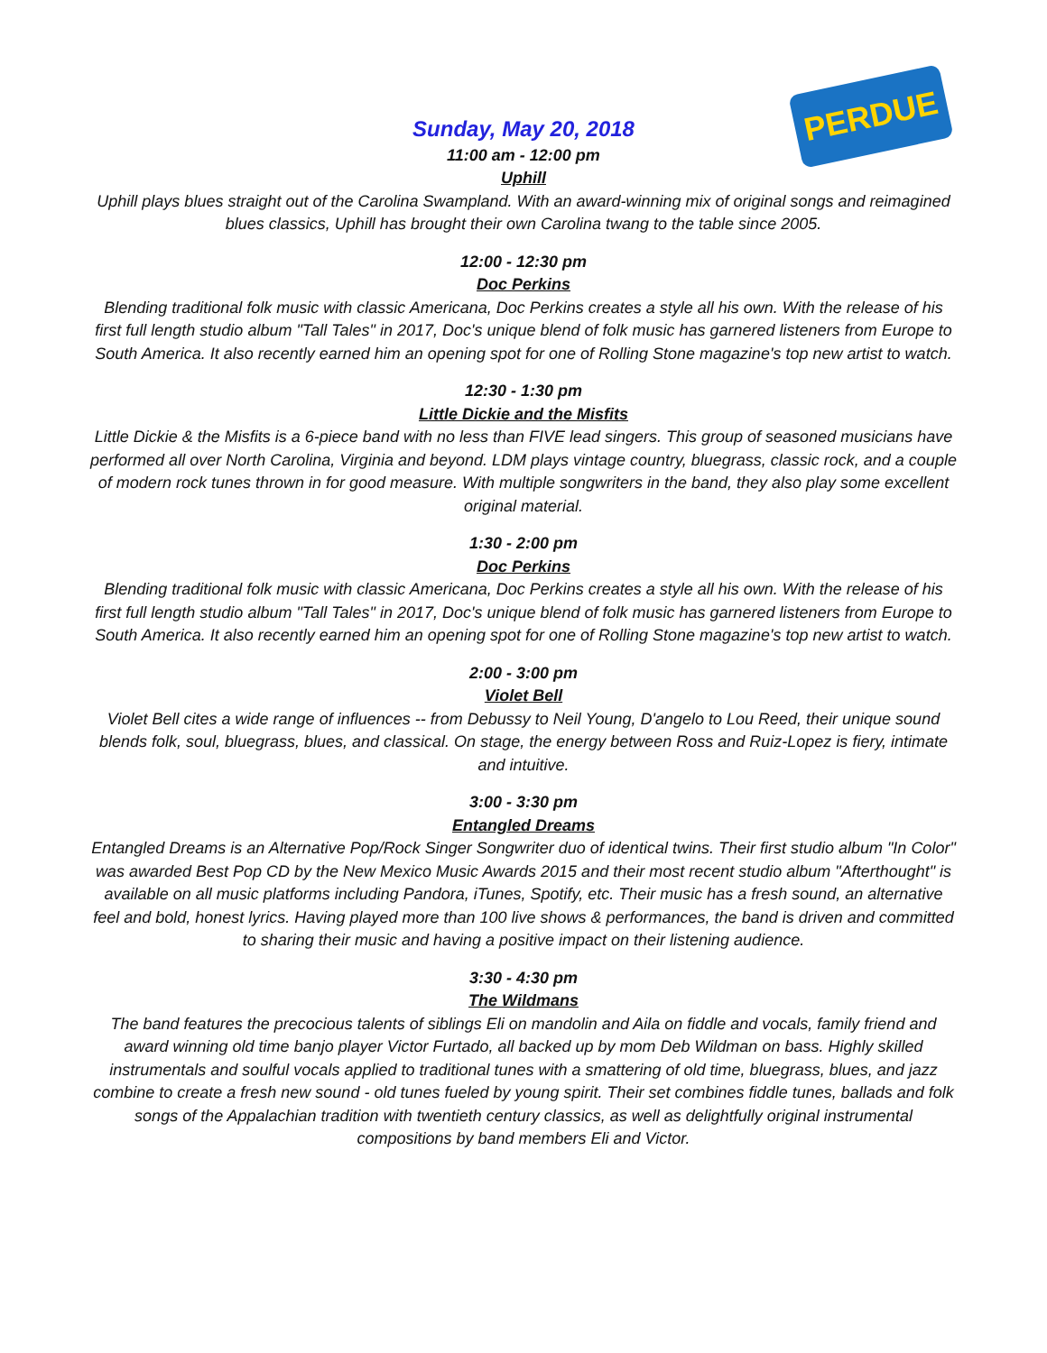PERDUE
Sunday, May 20, 2018
11:00 am - 12:00 pm
Uphill
Uphill plays blues straight out of the Carolina Swampland. With an award-winning mix of original songs and reimagined blues classics, Uphill has brought their own Carolina twang to the table since 2005.
12:00 - 12:30 pm
Doc Perkins
Blending traditional folk music with classic Americana, Doc Perkins creates a style all his own. With the release of his first full length studio album "Tall Tales" in 2017, Doc's unique blend of folk music has garnered listeners from Europe to South America. It also recently earned him an opening spot for one of Rolling Stone magazine's top new artist to watch.
12:30 - 1:30 pm
Little Dickie and the Misfits
Little Dickie & the Misfits is a 6-piece band with no less than FIVE lead singers. This group of seasoned musicians have performed all over North Carolina, Virginia and beyond. LDM plays vintage country, bluegrass, classic rock, and a couple of modern rock tunes thrown in for good measure. With multiple songwriters in the band, they also play some excellent original material.
1:30 - 2:00 pm
Doc Perkins
Blending traditional folk music with classic Americana, Doc Perkins creates a style all his own. With the release of his first full length studio album "Tall Tales" in 2017, Doc's unique blend of folk music has garnered listeners from Europe to South America. It also recently earned him an opening spot for one of Rolling Stone magazine's top new artist to watch.
2:00 - 3:00 pm
Violet Bell
Violet Bell cites a wide range of influences -- from Debussy to Neil Young, D'angelo to Lou Reed, their unique sound blends folk, soul, bluegrass, blues, and classical. On stage, the energy between Ross and Ruiz-Lopez is fiery, intimate and intuitive.
3:00 - 3:30 pm
Entangled Dreams
Entangled Dreams is an Alternative Pop/Rock Singer Songwriter duo of identical twins. Their first studio album "In Color" was awarded Best Pop CD by the New Mexico Music Awards 2015 and their most recent studio album "Afterthought" is available on all music platforms including Pandora, iTunes, Spotify, etc. Their music has a fresh sound, an alternative feel and bold, honest lyrics. Having played more than 100 live shows & performances, the band is driven and committed to sharing their music and having a positive impact on their listening audience.
3:30 - 4:30 pm
The Wildmans
The band features the precocious talents of siblings Eli on mandolin and Aila on fiddle and vocals, family friend and award winning old time banjo player Victor Furtado, all backed up by mom Deb Wildman on bass. Highly skilled instrumentals and soulful vocals applied to traditional tunes with a smattering of old time, bluegrass, blues, and jazz combine to create a fresh new sound - old tunes fueled by young spirit. Their set combines fiddle tunes, ballads and folk songs of the Appalachian tradition with twentieth century classics, as well as delightfully original instrumental compositions by band members Eli and Victor.